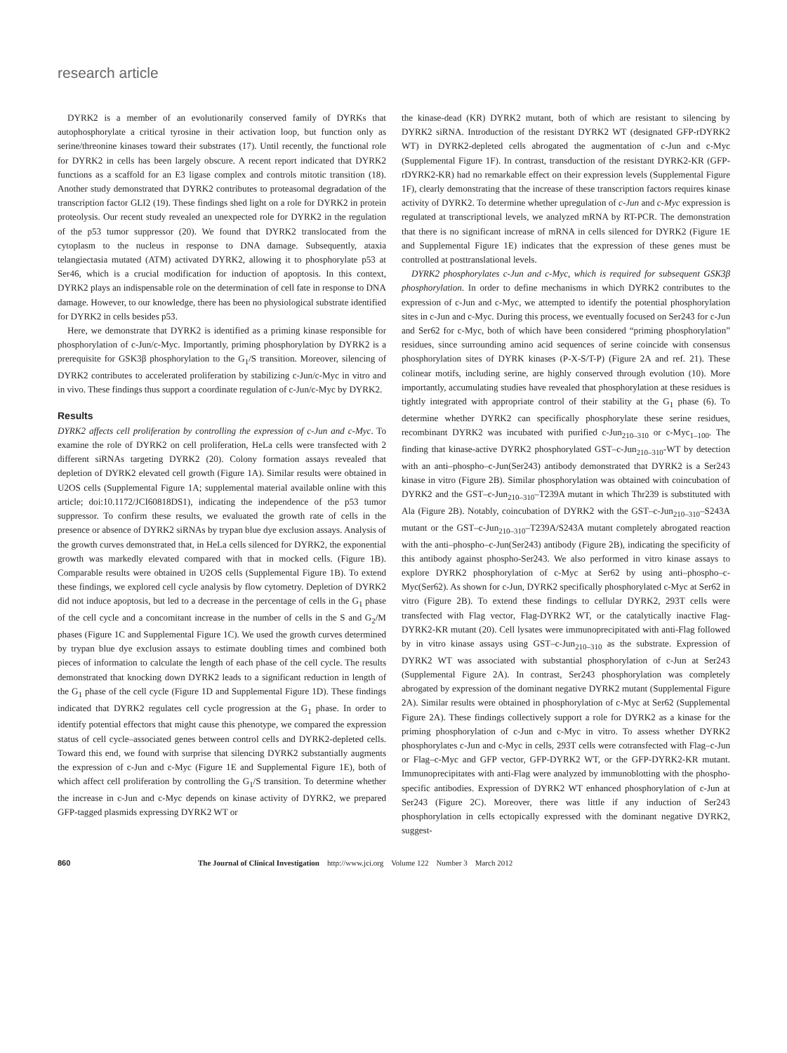research article
DYRK2 is a member of an evolutionarily conserved family of DYRKs that autophosphorylate a critical tyrosine in their activation loop, but function only as serine/threonine kinases toward their substrates (17). Until recently, the functional role for DYRK2 in cells has been largely obscure. A recent report indicated that DYRK2 functions as a scaffold for an E3 ligase complex and controls mitotic transition (18). Another study demonstrated that DYRK2 contributes to proteasomal degradation of the transcription factor GLI2 (19). These findings shed light on a role for DYRK2 in protein proteolysis. Our recent study revealed an unexpected role for DYRK2 in the regulation of the p53 tumor suppressor (20). We found that DYRK2 translocated from the cytoplasm to the nucleus in response to DNA damage. Subsequently, ataxia telangiectasia mutated (ATM) activated DYRK2, allowing it to phosphorylate p53 at Ser46, which is a crucial modification for induction of apoptosis. In this context, DYRK2 plays an indispensable role on the determination of cell fate in response to DNA damage. However, to our knowledge, there has been no physiological substrate identified for DYRK2 in cells besides p53.
Here, we demonstrate that DYRK2 is identified as a priming kinase responsible for phosphorylation of c-Jun/c-Myc. Importantly, priming phosphorylation by DYRK2 is a prerequisite for GSK3β phosphorylation to the G<sub>1</sub>/S transition. Moreover, silencing of DYRK2 contributes to accelerated proliferation by stabilizing c-Jun/c-Myc in vitro and in vivo. These findings thus support a coordinate regulation of c-Jun/c-Myc by DYRK2.
Results
DYRK2 affects cell proliferation by controlling the expression of c-Jun and c-Myc. To examine the role of DYRK2 on cell proliferation, HeLa cells were transfected with 2 different siRNAs targeting DYRK2 (20). Colony formation assays revealed that depletion of DYRK2 elevated cell growth (Figure 1A). Similar results were obtained in U2OS cells (Supplemental Figure 1A; supplemental material available online with this article; doi:10.1172/JCI60818DS1), indicating the independence of the p53 tumor suppressor. To confirm these results, we evaluated the growth rate of cells in the presence or absence of DYRK2 siRNAs by trypan blue dye exclusion assays. Analysis of the growth curves demonstrated that, in HeLa cells silenced for DYRK2, the exponential growth was markedly elevated compared with that in mocked cells. (Figure 1B). Comparable results were obtained in U2OS cells (Supplemental Figure 1B). To extend these findings, we explored cell cycle analysis by flow cytometry. Depletion of DYRK2 did not induce apoptosis, but led to a decrease in the percentage of cells in the G<sub>1</sub> phase of the cell cycle and a concomitant increase in the number of cells in the S and G<sub>2</sub>/M phases (Figure 1C and Supplemental Figure 1C). We used the growth curves determined by trypan blue dye exclusion assays to estimate doubling times and combined both pieces of information to calculate the length of each phase of the cell cycle. The results demonstrated that knocking down DYRK2 leads to a significant reduction in length of the G<sub>1</sub> phase of the cell cycle (Figure 1D and Supplemental Figure 1D). These findings indicated that DYRK2 regulates cell cycle progression at the G<sub>1</sub> phase. In order to identify potential effectors that might cause this phenotype, we compared the expression status of cell cycle–associated genes between control cells and DYRK2-depleted cells. Toward this end, we found with surprise that silencing DYRK2 substantially augments the expression of c-Jun and c-Myc (Figure 1E and Supplemental Figure 1E), both of which affect cell proliferation by controlling the G<sub>1</sub>/S transition. To determine whether the increase in c-Jun and c-Myc depends on kinase activity of DYRK2, we prepared GFP-tagged plasmids expressing DYRK2 WT or
the kinase-dead (KR) DYRK2 mutant, both of which are resistant to silencing by DYRK2 siRNA. Introduction of the resistant DYRK2 WT (designated GFP-rDYRK2 WT) in DYRK2-depleted cells abrogated the augmentation of c-Jun and c-Myc (Supplemental Figure 1F). In contrast, transduction of the resistant DYRK2-KR (GFP-rDYRK2-KR) had no remarkable effect on their expression levels (Supplemental Figure 1F), clearly demonstrating that the increase of these transcription factors requires kinase activity of DYRK2. To determine whether upregulation of c-Jun and c-Myc expression is regulated at transcriptional levels, we analyzed mRNA by RT-PCR. The demonstration that there is no significant increase of mRNA in cells silenced for DYRK2 (Figure 1E and Supplemental Figure 1E) indicates that the expression of these genes must be controlled at posttranslational levels.
DYRK2 phosphorylates c-Jun and c-Myc, which is required for subsequent GSK3β phosphorylation. In order to define mechanisms in which DYRK2 contributes to the expression of c-Jun and c-Myc, we attempted to identify the potential phosphorylation sites in c-Jun and c-Myc. During this process, we eventually focused on Ser243 for c-Jun and Ser62 for c-Myc, both of which have been considered “priming phosphorylation” residues, since surrounding amino acid sequences of serine coincide with consensus phosphorylation sites of DYRK kinases (P-X-S/T-P) (Figure 2A and ref. 21). These colinear motifs, including serine, are highly conserved through evolution (10). More importantly, accumulating studies have revealed that phosphorylation at these residues is tightly integrated with appropriate control of their stability at the G<sub>1</sub> phase (6). To determine whether DYRK2 can specifically phosphorylate these serine residues, recombinant DYRK2 was incubated with purified c-Jun<sub>210–310</sub> or c-Myc<sub>1–100</sub>. The finding that kinase-active DYRK2 phosphorylated GST–c-Jun<sub>210–310</sub>-WT by detection with an anti–phospho–c-Jun(Ser243) antibody demonstrated that DYRK2 is a Ser243 kinase in vitro (Figure 2B). Similar phosphorylation was obtained with coincubation of DYRK2 and the GST–c-Jun<sub>210–310</sub>–T239A mutant in which Thr239 is substituted with Ala (Figure 2B). Notably, coincubation of DYRK2 with the GST–c-Jun<sub>210–310</sub>–S243A mutant or the GST–c-Jun<sub>210–310</sub>–T239A/S243A mutant completely abrogated reaction with the anti–phospho–c-Jun(Ser243) antibody (Figure 2B), indicating the specificity of this antibody against phospho-Ser243. We also performed in vitro kinase assays to explore DYRK2 phosphorylation of c-Myc at Ser62 by using anti–phospho–c-Myc(Ser62). As shown for c-Jun, DYRK2 specifically phosphorylated c-Myc at Ser62 in vitro (Figure 2B). To extend these findings to cellular DYRK2, 293T cells were transfected with Flag vector, Flag-DYRK2 WT, or the catalytically inactive Flag-DYRK2-KR mutant (20). Cell lysates were immunoprecipitated with anti-Flag followed by in vitro kinase assays using GST–c-Jun<sub>210–310</sub> as the substrate. Expression of DYRK2 WT was associated with substantial phosphorylation of c-Jun at Ser243 (Supplemental Figure 2A). In contrast, Ser243 phosphorylation was completely abrogated by expression of the dominant negative DYRK2 mutant (Supplemental Figure 2A). Similar results were obtained in phosphorylation of c-Myc at Ser62 (Supplemental Figure 2A). These findings collectively support a role for DYRK2 as a kinase for the priming phosphorylation of c-Jun and c-Myc in vitro. To assess whether DYRK2 phosphorylates c-Jun and c-Myc in cells, 293T cells were cotransfected with Flag–c-Jun or Flag–c-Myc and GFP vector, GFP-DYRK2 WT, or the GFP-DYRK2-KR mutant. Immunoprecipitates with anti-Flag were analyzed by immunoblotting with the phospho-specific antibodies. Expression of DYRK2 WT enhanced phosphorylation of c-Jun at Ser243 (Figure 2C). Moreover, there was little if any induction of Ser243 phosphorylation in cells ectopically expressed with the dominant negative DYRK2, suggest-
860 The Journal of Clinical Investigation http://www.jci.org Volume 122 Number 3 March 2012